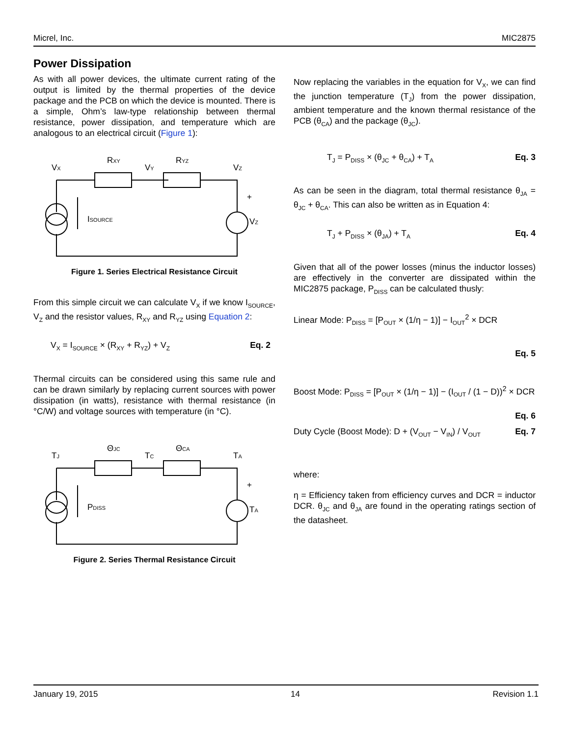Micrel, Inc. MIC2875
Power Dissipation
As with all power devices, the ultimate current rating of the output is limited by the thermal properties of the device package and the PCB on which the device is mounted. There is a simple, Ohm’s law-type relationship between thermal resistance, power dissipation, and temperature which are analogous to an electrical circuit (Figure 1):
VX
RXY
VY
RYZ
VZ
ISOURCE
VZ
+
Figure 1. Series Electrical Resistance Circuit
From this simple circuit we can calculate V<sub>X</sub> if we know I<sub>SOURCE</sub>, V<sub>Z</sub> and the resistor values, R<sub>XY</sub> and R<sub>YZ</sub> using Equation 2:
V<sub>X</sub> = I<sub>SOURCE</sub> × (R<sub>XY</sub> + R<sub>YZ</sub>) + V<sub>Z</sub> Eq. 2
Thermal circuits can be considered using this same rule and can be drawn similarly by replacing current sources with power dissipation (in watts), resistance with thermal resistance (in °C/W) and voltage sources with temperature (in °C).
TJ
ΘJC
TC
ΘCA
TA
PDISS
TA
+
Figure 2. Series Thermal Resistance Circuit
Now replacing the variables in the equation for V<sub>X</sub>, we can find the junction temperature (T<sub>J</sub>) from the power dissipation, ambient temperature and the known thermal resistance of the PCB (θ<sub>CA</sub>) and the package (θ<sub>JC</sub>).
T<sub>J</sub> = P<sub>DISS</sub> × (θ<sub>JC</sub> + θ<sub>CA</sub>) + T<sub>A</sub> Eq. 3
As can be seen in the diagram, total thermal resistance θ<sub>JA</sub> = θ<sub>JC</sub> + θ<sub>CA</sub>. This can also be written as in Equation 4:
T<sub>J</sub> + P<sub>DISS</sub> × (θ<sub>JA</sub>) + T<sub>A</sub> Eq. 4
Given that all of the power losses (minus the inductor losses) are effectively in the converter are dissipated within the MIC2875 package, P<sub>DISS</sub> can be calculated thusly:
Linear Mode: P<sub>DISS</sub> = [P<sub>OUT</sub> × (1/η − 1)] − I<sub>OUT</sub><sup>2</sup> × DCR
Eq. 5
Boost Mode: P<sub>DISS</sub> = [P<sub>OUT</sub> × (1/η − 1)] − (I<sub>OUT</sub> / (1 − D))<sup>2</sup> × DCR
Eq. 6
Duty Cycle (Boost Mode): D + (V<sub>OUT</sub> − V<sub>IN</sub>) / V<sub>OUT</sub> Eq. 7
where:
η = Efficiency taken from efficiency curves and DCR = inductor DCR. θ<sub>JC</sub> and θ<sub>JA</sub> are found in the operating ratings section of the datasheet.
January 19, 2015 14 Revision 1.1